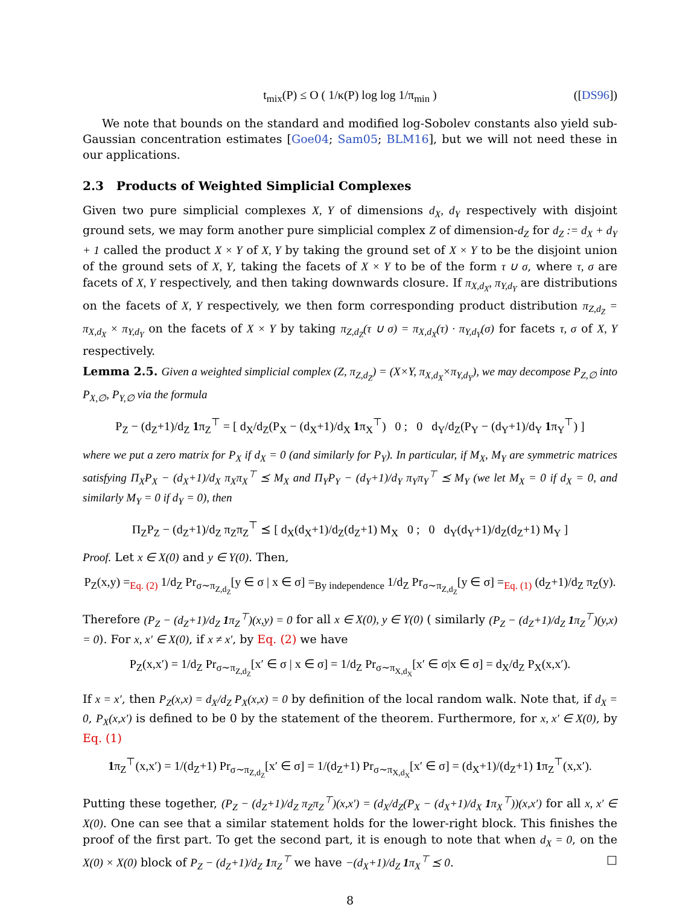t<sub>mix</sub>(P) ≤ O ( 1/κ(P) log log 1/π<sub>min</sub> ) ([DS96])
We note that bounds on the standard and modified log-Sobolev constants also yield sub-Gaussian concentration estimates [Goe04; Sam05; BLM16], but we will not need these in our applications.
2.3 Products of Weighted Simplicial Complexes
Given two pure simplicial complexes X, Y of dimensions d<sub>X</sub>, d<sub>Y</sub> respectively with disjoint ground sets, we may form another pure simplicial complex Z of dimension-d<sub>Z</sub> for d<sub>Z</sub> := d<sub>X</sub> + d<sub>Y</sub> + 1 called the product X × Y of X, Y by taking the ground set of X × Y to be the disjoint union of the ground sets of X, Y, taking the facets of X × Y to be of the form τ ∪ σ, where τ, σ are facets of X, Y respectively, and then taking downwards closure. If π<sub>X,d<sub>X</sub></sub>, π<sub>Y,d<sub>Y</sub></sub> are distributions on the facets of X, Y respectively, we then form corresponding product distribution π<sub>Z,d<sub>Z</sub></sub> = π<sub>X,d<sub>X</sub></sub> × π<sub>Y,d<sub>Y</sub></sub> on the facets of X × Y by taking π<sub>Z,d<sub>Z</sub></sub>(τ ∪ σ) = π<sub>X,d<sub>X</sub></sub>(τ) · π<sub>Y,d<sub>Y</sub></sub>(σ) for facets τ, σ of X, Y respectively.
Lemma 2.5. Given a weighted simplicial complex (Z, π<sub>Z,d<sub>Z</sub></sub>) = (X×Y, π<sub>X,d<sub>X</sub></sub>×π<sub>Y,d<sub>Y</sub></sub>), we may decompose P<sub>Z,∅</sub> into P<sub>X,∅</sub>, P<sub>Y,∅</sub> via the formula
P<sub>Z</sub> − (d<sub>Z</sub>+1)/d<sub>Z</sub> 1π<sub>Z</sub><sup>⊤</sup> = [ d<sub>X</sub>/d<sub>Z</sub>(P<sub>X</sub> − (d<sub>X</sub>+1)/d<sub>X</sub> 1π<sub>X</sub><sup>⊤</sup>) 0 ; 0 d<sub>Y</sub>/d<sub>Z</sub>(P<sub>Y</sub> − (d<sub>Y</sub>+1)/d<sub>Y</sub> 1π<sub>Y</sub><sup>⊤</sup>) ]
where we put a zero matrix for P<sub>X</sub> if d<sub>X</sub> = 0 (and similarly for P<sub>Y</sub>). In particular, if M<sub>X</sub>, M<sub>Y</sub> are symmetric matrices satisfying Π<sub>X</sub>P<sub>X</sub> − (d<sub>X</sub>+1)/d<sub>X</sub> π<sub>X</sub>π<sub>X</sub><sup>⊤</sup> ⪯ M<sub>X</sub> and Π<sub>Y</sub>P<sub>Y</sub> − (d<sub>Y</sub>+1)/d<sub>Y</sub> π<sub>Y</sub>π<sub>Y</sub><sup>⊤</sup> ⪯ M<sub>Y</sub> (we let M<sub>X</sub> = 0 if d<sub>X</sub> = 0, and similarly M<sub>Y</sub> = 0 if d<sub>Y</sub> = 0), then
Π<sub>Z</sub>P<sub>Z</sub> − (d<sub>Z</sub>+1)/d<sub>Z</sub> π<sub>Z</sub>π<sub>Z</sub><sup>⊤</sup> ⪯ [ d<sub>X</sub>(d<sub>X</sub>+1)/d<sub>Z</sub>(d<sub>Z</sub>+1) M<sub>X</sub> 0 ; 0 d<sub>Y</sub>(d<sub>Y</sub>+1)/d<sub>Z</sub>(d<sub>Z</sub>+1) M<sub>Y</sub> ]
Proof. Let x ∈ X(0) and y ∈ Y(0). Then,
P<sub>Z</sub>(x,y) =<sub>Eq. (2)</sub> 1/d<sub>Z</sub> Pr<sub>σ∼π<sub>Z,d<sub>Z</sub></sub></sub>[y ∈ σ | x ∈ σ] =<sub>By independence</sub> 1/d<sub>Z</sub> Pr<sub>σ∼π<sub>Z,d<sub>Z</sub></sub></sub>[y ∈ σ] =<sub>Eq. (1)</sub> (d<sub>Z</sub>+1)/d<sub>Z</sub> π<sub>Z</sub>(y).
Therefore (P<sub>Z</sub> − (d<sub>Z</sub>+1)/d<sub>Z</sub> 1π<sub>Z</sub><sup>⊤</sup>)(x,y) = 0 for all x ∈ X(0), y ∈ Y(0) ( similarly (P<sub>Z</sub> − (d<sub>Z</sub>+1)/d<sub>Z</sub> 1π<sub>Z</sub><sup>⊤</sup>)(y,x) = 0). For x, x′ ∈ X(0), if x ≠ x′, by Eq. (2) we have
P<sub>Z</sub>(x,x′) = 1/d<sub>Z</sub> Pr<sub>σ∼π<sub>Z,d<sub>Z</sub></sub></sub>[x′ ∈ σ | x ∈ σ] = 1/d<sub>Z</sub> Pr<sub>σ∼π<sub>X,d<sub>X</sub></sub></sub>[x′ ∈ σ|x ∈ σ] = d<sub>X</sub>/d<sub>Z</sub> P<sub>X</sub>(x,x′).
If x = x′, then P<sub>Z</sub>(x,x) = d<sub>X</sub>/d<sub>Z</sub> P<sub>X</sub>(x,x) = 0 by definition of the local random walk. Note that, if d<sub>X</sub> = 0, P<sub>X</sub>(x,x′) is defined to be 0 by the statement of the theorem. Furthermore, for x, x′ ∈ X(0), by Eq. (1)
1π<sub>Z</sub><sup>⊤</sup>(x,x′) = 1/(d<sub>Z</sub>+1) Pr<sub>σ∼π<sub>Z,d<sub>Z</sub></sub></sub>[x′ ∈ σ] = 1/(d<sub>Z</sub>+1) Pr<sub>σ∼π<sub>X,d<sub>X</sub></sub></sub>[x′ ∈ σ] = (d<sub>X</sub>+1)/(d<sub>Z</sub>+1) 1π<sub>Z</sub><sup>⊤</sup>(x,x′).
Putting these together, (P<sub>Z</sub> − (d<sub>Z</sub>+1)/d<sub>Z</sub> π<sub>Z</sub>π<sub>Z</sub><sup>⊤</sup>)(x,x′) = (d<sub>X</sub>/d<sub>Z</sub>(P<sub>X</sub> − (d<sub>X</sub>+1)/d<sub>X</sub> 1π<sub>X</sub><sup>⊤</sup>))(x,x′) for all x, x′ ∈ X(0). One can see that a similar statement holds for the lower-right block. This finishes the proof of the first part. To get the second part, it is enough to note that when d<sub>X</sub> = 0, on the X(0) × X(0) block of P<sub>Z</sub> − (d<sub>Z</sub>+1)/d<sub>Z</sub> 1π<sub>Z</sub><sup>⊤</sup> we have −(d<sub>X</sub>+1)/d<sub>Z</sub> 1π<sub>X</sub><sup>⊤</sup> ⪯ 0. □
8